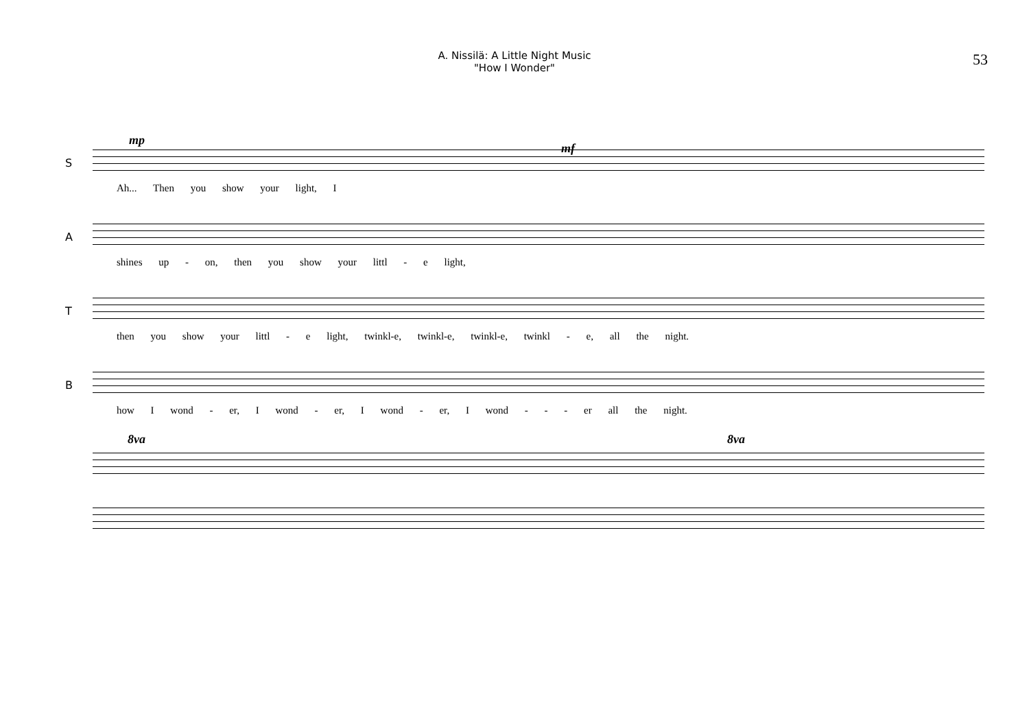A. Nissilä: A Little Night Music
"How I Wonder"
53
mp
mf
S
Ah... Then you show your light, I
A
shines up - on, then you show your littl - e light,
T
then you show your littl - e light, twinkl-e, twinkl-e, twinkl-e, twinkl - e, all the night.
B
how I wond - er, I wond - er, I wond - er, I wond - - - er all the night.
8va 8va